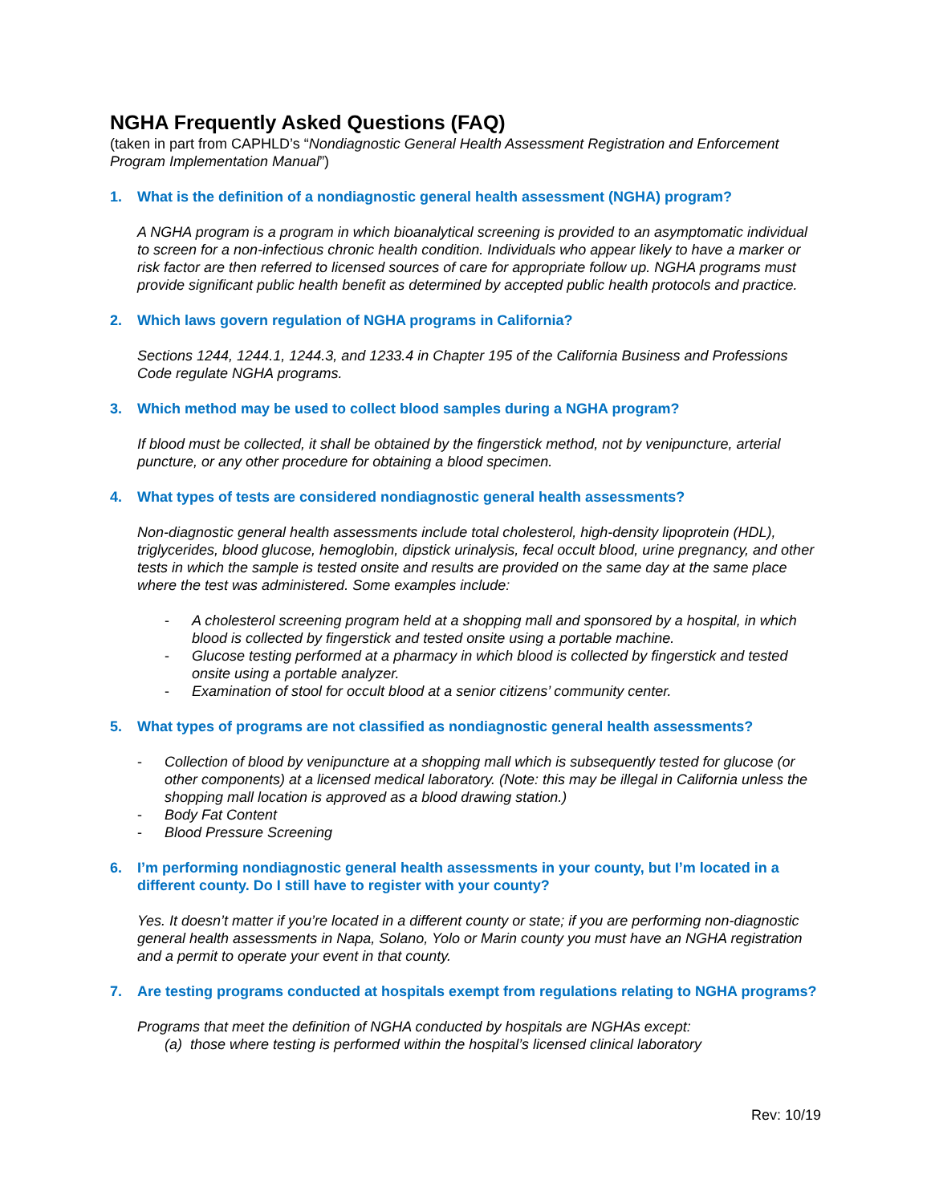NGHA Frequently Asked Questions (FAQ)
(taken in part from CAPHLD’s “Nondiagnostic General Health Assessment Registration and Enforcement Program Implementation Manual”)
1. What is the definition of a nondiagnostic general health assessment (NGHA) program?
A NGHA program is a program in which bioanalytical screening is provided to an asymptomatic individual to screen for a non-infectious chronic health condition. Individuals who appear likely to have a marker or risk factor are then referred to licensed sources of care for appropriate follow up. NGHA programs must provide significant public health benefit as determined by accepted public health protocols and practice.
2. Which laws govern regulation of NGHA programs in California?
Sections 1244, 1244.1, 1244.3, and 1233.4 in Chapter 195 of the California Business and Professions Code regulate NGHA programs.
3. Which method may be used to collect blood samples during a NGHA program?
If blood must be collected, it shall be obtained by the fingerstick method, not by venipuncture, arterial puncture, or any other procedure for obtaining a blood specimen.
4. What types of tests are considered nondiagnostic general health assessments?
Non-diagnostic general health assessments include total cholesterol, high-density lipoprotein (HDL), triglycerides, blood glucose, hemoglobin, dipstick urinalysis, fecal occult blood, urine pregnancy, and other tests in which the sample is tested onsite and results are provided on the same day at the same place where the test was administered. Some examples include:
- A cholesterol screening program held at a shopping mall and sponsored by a hospital, in which blood is collected by fingerstick and tested onsite using a portable machine.
- Glucose testing performed at a pharmacy in which blood is collected by fingerstick and tested onsite using a portable analyzer.
- Examination of stool for occult blood at a senior citizens’ community center.
5. What types of programs are not classified as nondiagnostic general health assessments?
- Collection of blood by venipuncture at a shopping mall which is subsequently tested for glucose (or other components) at a licensed medical laboratory. (Note: this may be illegal in California unless the shopping mall location is approved as a blood drawing station.)
- Body Fat Content
- Blood Pressure Screening
6. I’m performing nondiagnostic general health assessments in your county, but I’m located in a different county. Do I still have to register with your county?
Yes. It doesn’t matter if you’re located in a different county or state; if you are performing non-diagnostic general health assessments in Napa, Solano, Yolo or Marin county you must have an NGHA registration and a permit to operate your event in that county.
7. Are testing programs conducted at hospitals exempt from regulations relating to NGHA programs?
Programs that meet the definition of NGHA conducted by hospitals are NGHAs except:
(a) those where testing is performed within the hospital’s licensed clinical laboratory
Rev: 10/19